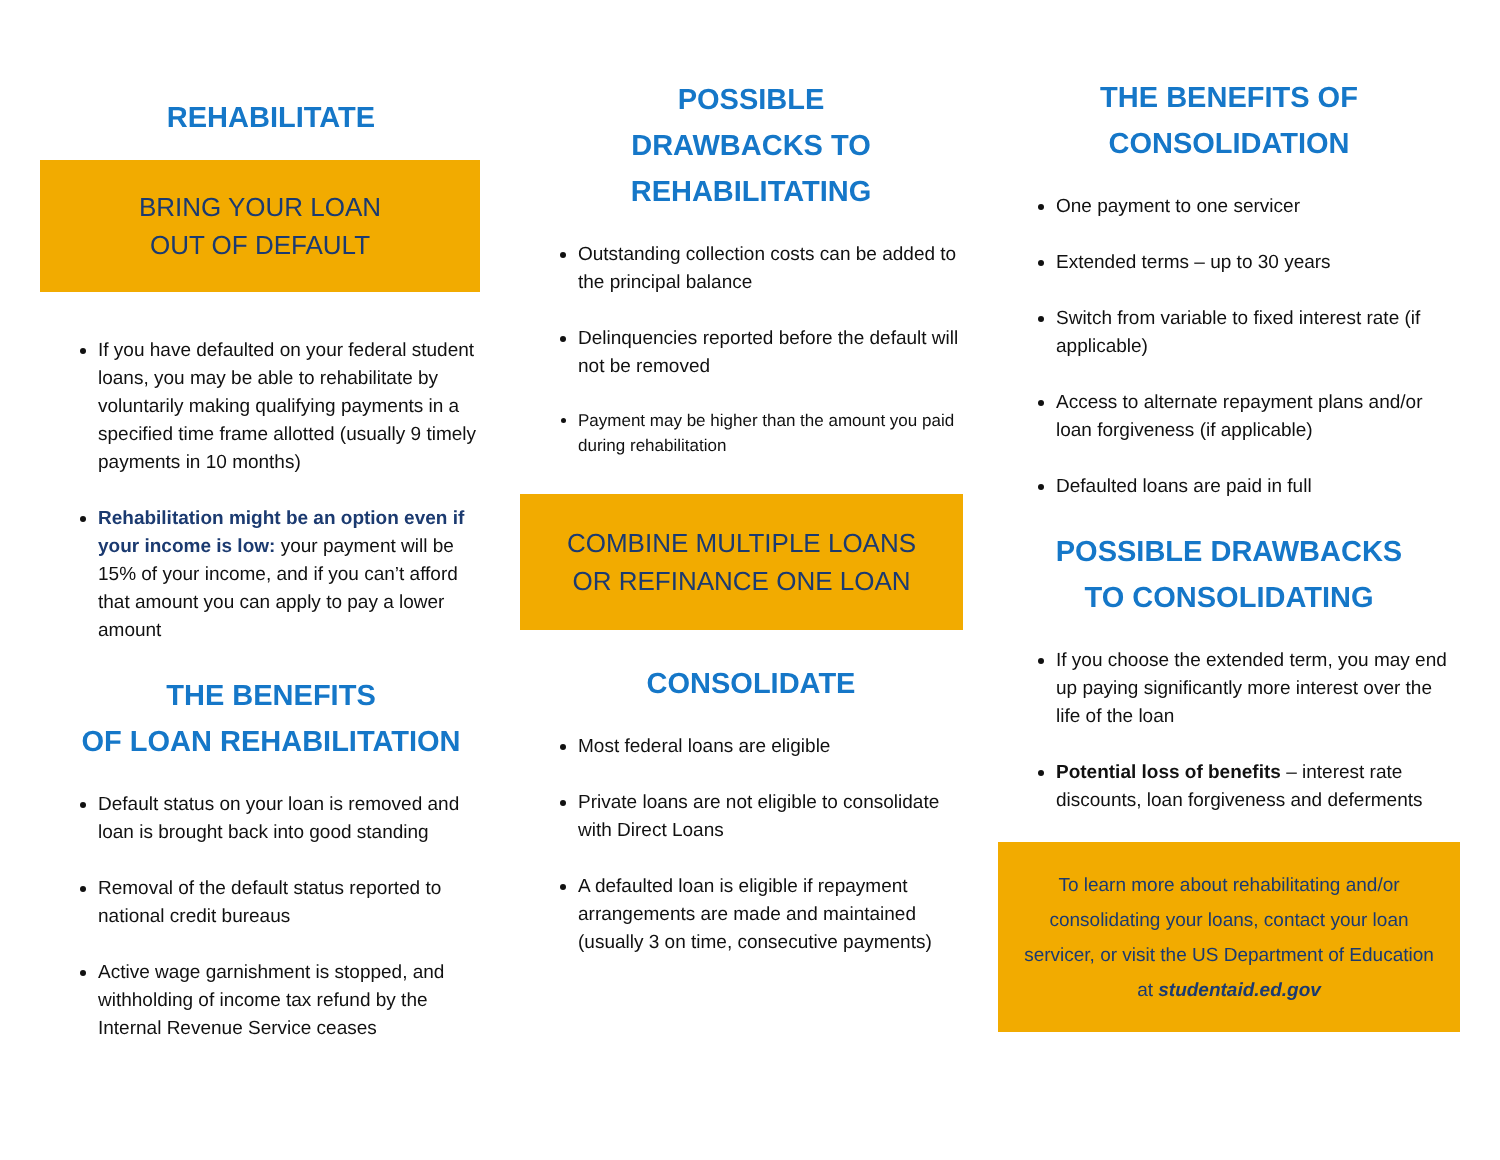REHABILITATE
BRING YOUR LOAN
OUT OF DEFAULT
If you have defaulted on your federal student loans, you may be able to rehabilitate by voluntarily making qualifying payments in a specified time frame allotted (usually 9 timely payments in 10 months)
Rehabilitation might be an option even if your income is low: your payment will be 15% of your income, and if you can’t afford that amount you can apply to pay a lower amount
THE BENEFITS
OF LOAN REHABILITATION
Default status on your loan is removed and loan is brought back into good standing
Removal of the default status reported to national credit bureaus
Active wage garnishment is stopped, and withholding of income tax refund by the Internal Revenue Service ceases
POSSIBLE
DRAWBACKS TO
REHABILITATING
Outstanding collection costs can be added to the principal balance
Delinquencies reported before the default will not be removed
Payment may be higher than the amount you paid during rehabilitation
COMBINE MULTIPLE LOANS
OR REFINANCE ONE LOAN
CONSOLIDATE
Most federal loans are eligible
Private loans are not eligible to consolidate with Direct Loans
A defaulted loan is eligible if repayment arrangements are made and maintained (usually 3 on time, consecutive payments)
THE BENEFITS OF
CONSOLIDATION
One payment to one servicer
Extended terms – up to 30 years
Switch from variable to fixed interest rate (if applicable)
Access to alternate repayment plans and/or loan forgiveness (if applicable)
Defaulted loans are paid in full
POSSIBLE DRAWBACKS
TO CONSOLIDATING
If you choose the extended term, you may end up paying significantly more interest over the life of the loan
Potential loss of benefits – interest rate discounts, loan forgiveness and deferments
To learn more about rehabilitating and/or consolidating your loans, contact your loan servicer, or visit the US Department of Education at studentaid.ed.gov